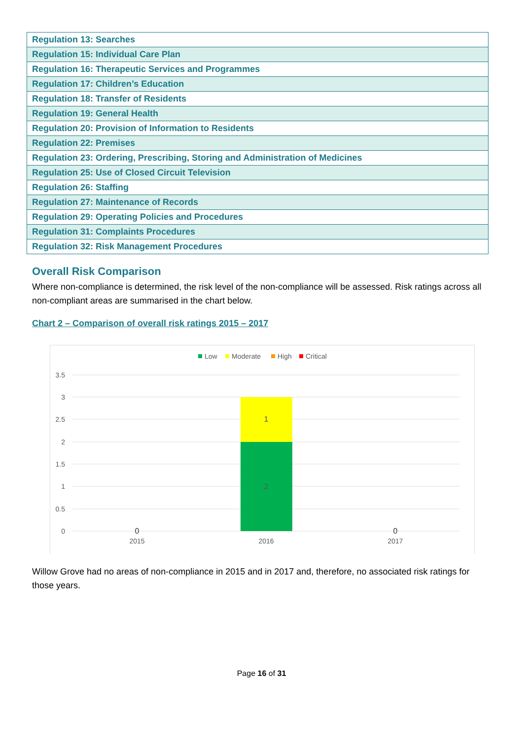| Regulation 13: Searches |
| Regulation 15: Individual Care Plan |
| Regulation 16: Therapeutic Services and Programmes |
| Regulation 17: Children’s Education |
| Regulation 18: Transfer of Residents |
| Regulation 19: General Health |
| Regulation 20: Provision of Information to Residents |
| Regulation 22: Premises |
| Regulation 23: Ordering, Prescribing, Storing and Administration of Medicines |
| Regulation 25: Use of Closed Circuit Television |
| Regulation 26: Staffing |
| Regulation 27: Maintenance of Records |
| Regulation 29: Operating Policies and Procedures |
| Regulation 31: Complaints Procedures |
| Regulation 32: Risk Management Procedures |
Overall Risk Comparison
Where non-compliance is determined, the risk level of the non-compliance will be assessed. Risk ratings across all non-compliant areas are summarised in the chart below.
Chart 2 – Comparison of overall risk ratings 2015 – 2017
Low
Moderate
High
Critical
3.5
3
2.5
2
1.5
1
0.5
0
1
2
0
0
2015
2016
2017
Willow Grove had no areas of non-compliance in 2015 and in 2017 and, therefore, no associated risk ratings for those years.
Page 16 of 31